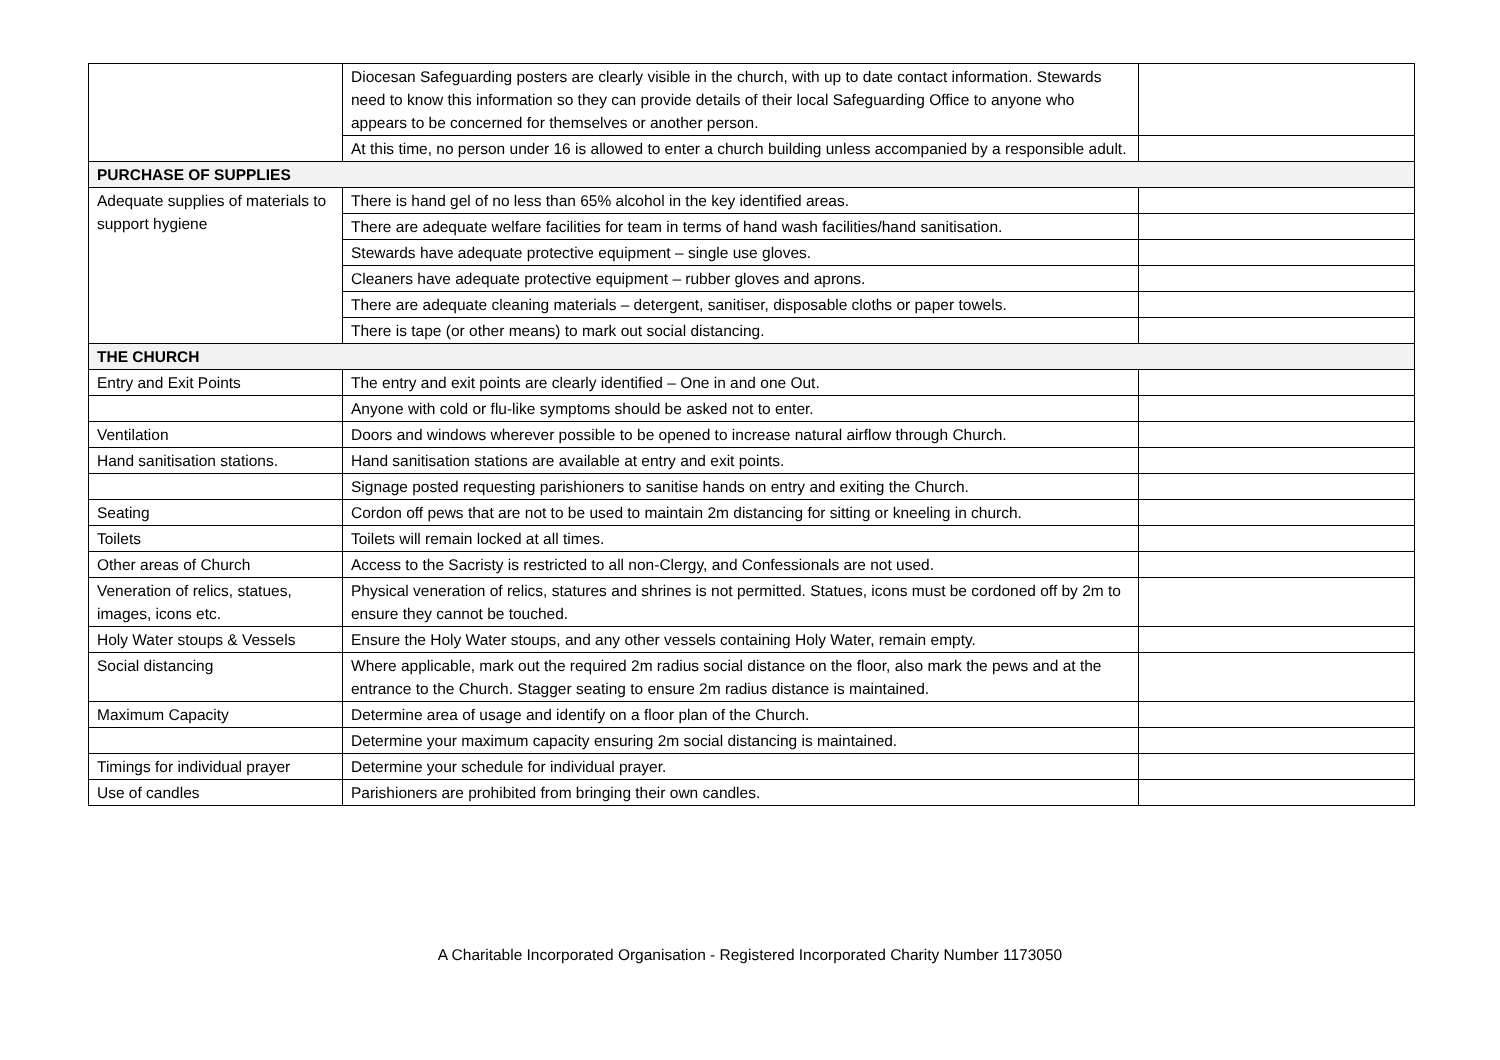| | Diocesan Safeguarding posters are clearly visible in the church, with up to date contact information. Stewards need to know this information so they can provide details of their local Safeguarding Office to anyone who appears to be concerned for themselves or another person. | |
| | At this time, no person under 16 is allowed to enter a church building unless accompanied by a responsible adult. | |
| PURCHASE OF SUPPLIES | | |
| Adequate supplies of materials to support hygiene | There is hand gel of no less than 65% alcohol in the key identified areas. | |
| | There are adequate welfare facilities for team in terms of hand wash facilities/hand sanitisation. | |
| | Stewards have adequate protective equipment – single use gloves. | |
| | Cleaners have adequate protective equipment – rubber gloves and aprons. | |
| | There are adequate cleaning materials – detergent, sanitiser, disposable cloths or paper towels. | |
| | There is tape (or other means) to mark out social distancing. | |
| THE CHURCH | | |
| Entry and Exit Points | The entry and exit points are clearly identified – One in and one Out. | |
| | Anyone with cold or flu-like symptoms should be asked not to enter. | |
| Ventilation | Doors and windows wherever possible to be opened to increase natural airflow through Church. | |
| Hand sanitisation stations. | Hand sanitisation stations are available at entry and exit points. | |
| | Signage posted requesting parishioners to sanitise hands on entry and exiting the Church. | |
| Seating | Cordon off pews that are not to be used to maintain 2m distancing for sitting or kneeling in church. | |
| Toilets | Toilets will remain locked at all times. | |
| Other areas of Church | Access to the Sacristy is restricted to all non-Clergy, and Confessionals are not used. | |
| Veneration of relics, statues, images, icons etc. | Physical veneration of relics, statures and shrines is not permitted. Statues, icons must be cordoned off by 2m to ensure they cannot be touched. | |
| Holy Water stoups & Vessels | Ensure the Holy Water stoups, and any other vessels containing Holy Water, remain empty. | |
| Social distancing | Where applicable, mark out the required 2m radius social distance on the floor, also mark the pews and at the entrance to the Church. Stagger seating to ensure 2m radius distance is maintained. | |
| Maximum Capacity | Determine area of usage and identify on a floor plan of the Church. | |
| | Determine your maximum capacity ensuring 2m social distancing is maintained. | |
| Timings for individual prayer | Determine your schedule for individual prayer. | |
| Use of candles | Parishioners are prohibited from bringing their own candles. | |
A Charitable Incorporated Organisation - Registered Incorporated Charity Number 1173050